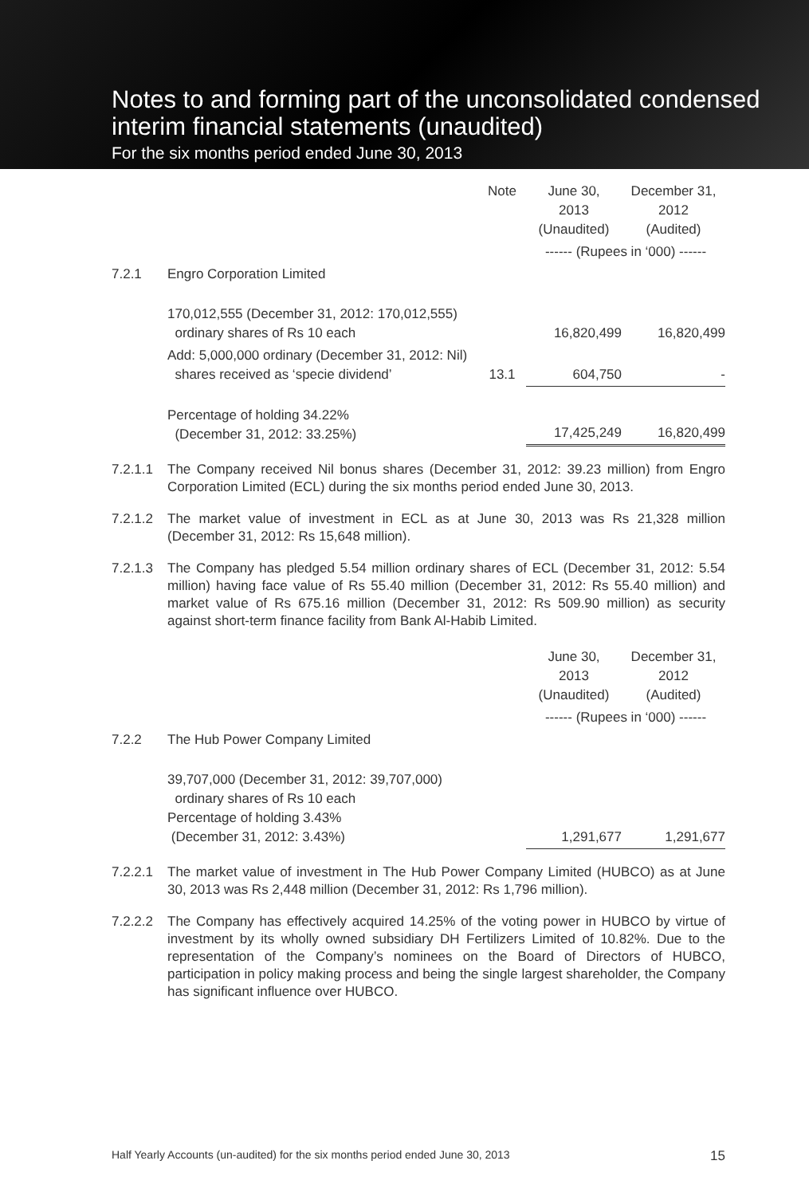Notes to and forming part of the unconsolidated condensed interim financial statements (unaudited)
For the six months period ended June 30, 2013
| | | Note | June 30, 2013 (Unaudited) | December 31, 2012 (Audited) |
| | | | ------ (Rupees in ‘000) ------ | |
| 7.2.1 | Engro Corporation Limited | | | |
| | 170,012,555 (December 31, 2012: 170,012,555) ordinary shares of Rs 10 each | | 16,820,499 | 16,820,499 |
| | Add: 5,000,000 ordinary (December 31, 2012: Nil) shares received as ‘specie dividend’ | 13.1 | 604,750 | - |
| | Percentage of holding 34.22% (December 31, 2012: 33.25%) | | 17,425,249 | 16,820,499 |
7.2.1.1 The Company received Nil bonus shares (December 31, 2012: 39.23 million) from Engro Corporation Limited (ECL) during the six months period ended June 30, 2013.
7.2.1.2 The market value of investment in ECL as at June 30, 2013 was Rs 21,328 million (December 31, 2012: Rs 15,648 million).
7.2.1.3 The Company has pledged 5.54 million ordinary shares of ECL (December 31, 2012: 5.54 million) having face value of Rs 55.40 million (December 31, 2012: Rs 55.40 million) and market value of Rs 675.16 million (December 31, 2012: Rs 509.90 million) as security against short-term finance facility from Bank Al-Habib Limited.
| | | June 30, 2013 (Unaudited) | December 31, 2012 (Audited) |
| | | ------ (Rupees in ‘000) ------ | |
| 7.2.2 | The Hub Power Company Limited | | |
| | 39,707,000 (December 31, 2012: 39,707,000) ordinary shares of Rs 10 each Percentage of holding 3.43% (December 31, 2012: 3.43%) | 1,291,677 | 1,291,677 |
7.2.2.1 The market value of investment in The Hub Power Company Limited (HUBCO) as at June 30, 2013 was Rs 2,448 million (December 31, 2012: Rs 1,796 million).
7.2.2.2 The Company has effectively acquired 14.25% of the voting power in HUBCO by virtue of investment by its wholly owned subsidiary DH Fertilizers Limited of 10.82%. Due to the representation of the Company’s nominees on the Board of Directors of HUBCO, participation in policy making process and being the single largest shareholder, the Company has significant influence over HUBCO.
Half Yearly Accounts (un-audited) for the six months period ended June 30, 2013 15